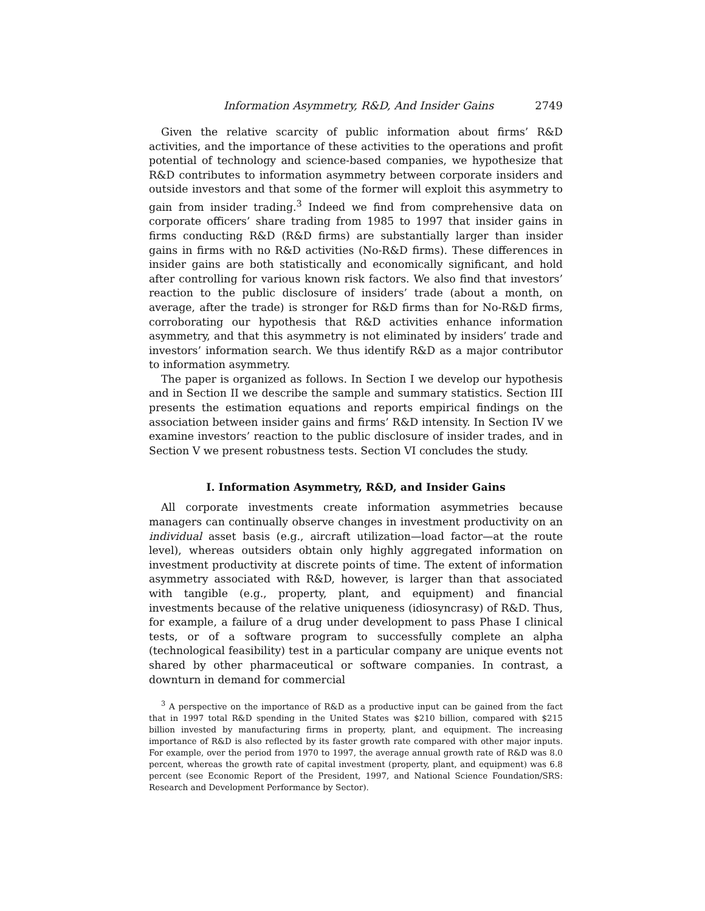Information Asymmetry, R&D, And Insider Gains 2749
Given the relative scarcity of public information about firms’ R&D activities, and the importance of these activities to the operations and profit potential of technology and science-based companies, we hypothesize that R&D contributes to information asymmetry between corporate insiders and outside investors and that some of the former will exploit this asymmetry to gain from insider trading.<sup>3</sup> Indeed we find from comprehensive data on corporate officers’ share trading from 1985 to 1997 that insider gains in firms conducting R&D (R&D firms) are substantially larger than insider gains in firms with no R&D activities (No-R&D firms). These differences in insider gains are both statistically and economically significant, and hold after controlling for various known risk factors. We also find that investors’ reaction to the public disclosure of insiders’ trade (about a month, on average, after the trade) is stronger for R&D firms than for No-R&D firms, corroborating our hypothesis that R&D activities enhance information asymmetry, and that this asymmetry is not eliminated by insiders’ trade and investors’ information search. We thus identify R&D as a major contributor to information asymmetry.
The paper is organized as follows. In Section I we develop our hypothesis and in Section II we describe the sample and summary statistics. Section III presents the estimation equations and reports empirical findings on the association between insider gains and firms’ R&D intensity. In Section IV we examine investors’ reaction to the public disclosure of insider trades, and in Section V we present robustness tests. Section VI concludes the study.
I. Information Asymmetry, R&D, and Insider Gains
All corporate investments create information asymmetries because managers can continually observe changes in investment productivity on an individual asset basis (e.g., aircraft utilization—load factor—at the route level), whereas outsiders obtain only highly aggregated information on investment productivity at discrete points of time. The extent of information asymmetry associated with R&D, however, is larger than that associated with tangible (e.g., property, plant, and equipment) and financial investments because of the relative uniqueness (idiosyncrasy) of R&D. Thus, for example, a failure of a drug under development to pass Phase I clinical tests, or of a software program to successfully complete an alpha (technological feasibility) test in a particular company are unique events not shared by other pharmaceutical or software companies. In contrast, a downturn in demand for commercial
<sup>3</sup> A perspective on the importance of R&D as a productive input can be gained from the fact that in 1997 total R&D spending in the United States was $210 billion, compared with $215 billion invested by manufacturing firms in property, plant, and equipment. The increasing importance of R&D is also reflected by its faster growth rate compared with other major inputs. For example, over the period from 1970 to 1997, the average annual growth rate of R&D was 8.0 percent, whereas the growth rate of capital investment (property, plant, and equipment) was 6.8 percent (see Economic Report of the President, 1997, and National Science Foundation/SRS: Research and Development Performance by Sector).